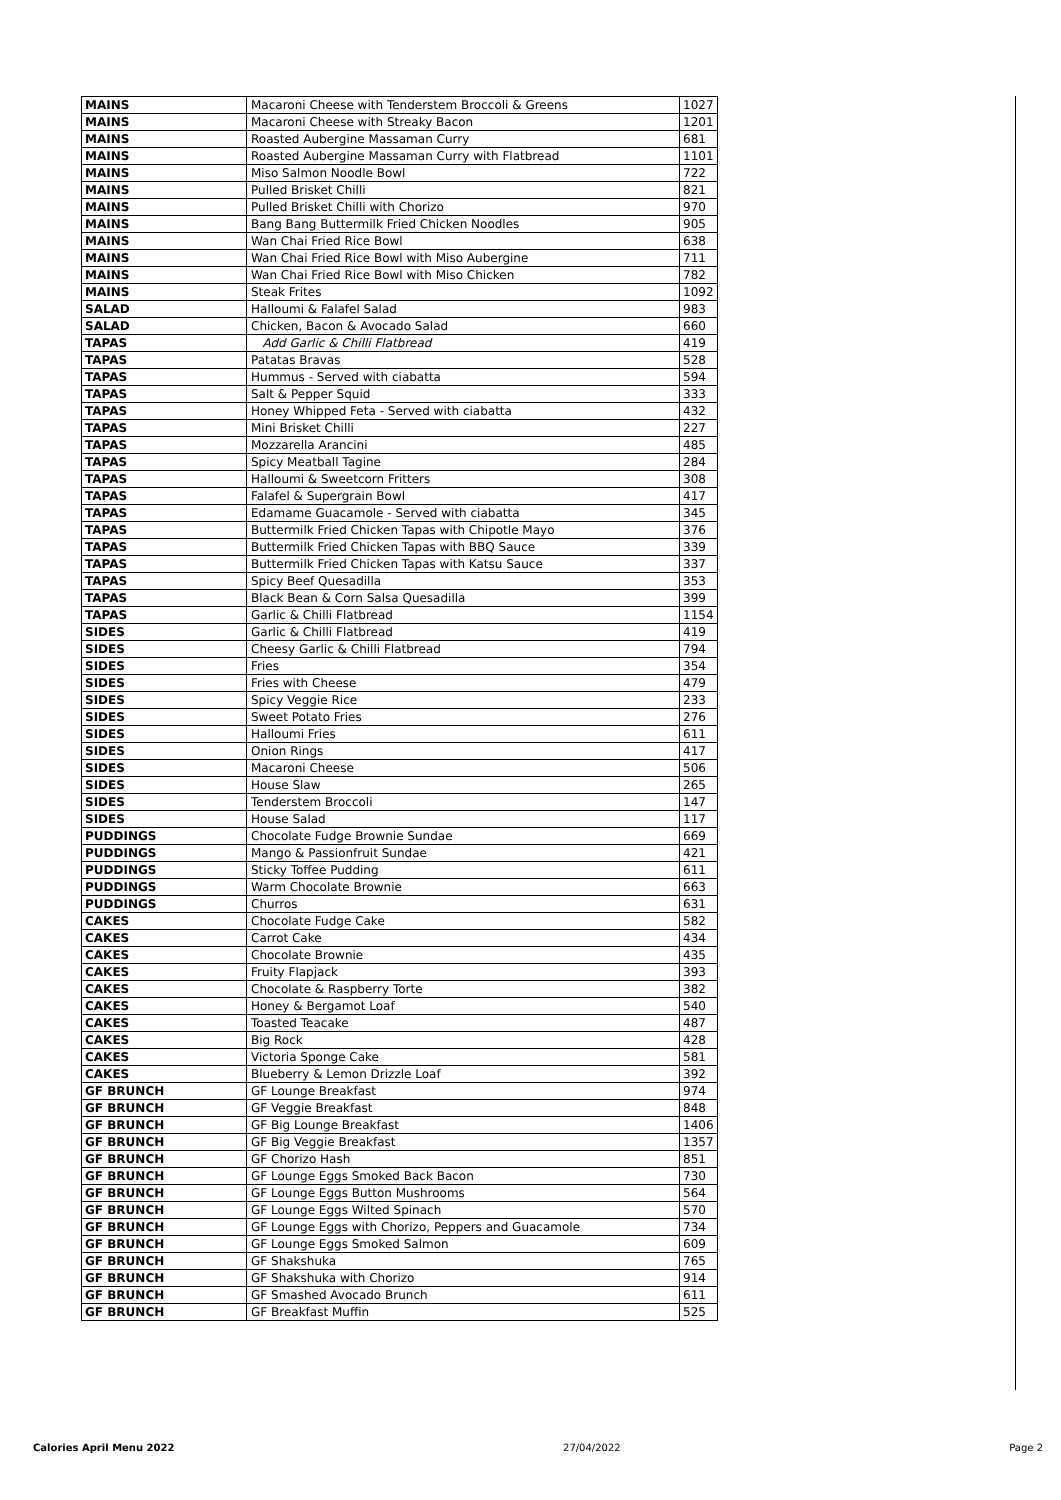| MAINS | Macaroni Cheese with Tenderstem Broccoli & Greens | 1027 |
| MAINS | Macaroni Cheese with Streaky Bacon | 1201 |
| MAINS | Roasted Aubergine Massaman Curry | 681 |
| MAINS | Roasted Aubergine Massaman Curry with Flatbread | 1101 |
| MAINS | Miso Salmon Noodle Bowl | 722 |
| MAINS | Pulled Brisket Chilli | 821 |
| MAINS | Pulled Brisket Chilli with Chorizo | 970 |
| MAINS | Bang Bang Buttermilk Fried Chicken Noodles | 905 |
| MAINS | Wan Chai Fried Rice Bowl | 638 |
| MAINS | Wan Chai Fried Rice Bowl with Miso Aubergine | 711 |
| MAINS | Wan Chai Fried Rice Bowl with Miso Chicken | 782 |
| MAINS | Steak Frites | 1092 |
| SALAD | Halloumi & Falafel Salad | 983 |
| SALAD | Chicken, Bacon & Avocado Salad | 660 |
| TAPAS | Add Garlic & Chilli Flatbread | 419 |
| TAPAS | Patatas Bravas | 528 |
| TAPAS | Hummus - Served with ciabatta | 594 |
| TAPAS | Salt & Pepper Squid | 333 |
| TAPAS | Honey Whipped Feta - Served with ciabatta | 432 |
| TAPAS | Mini Brisket Chilli | 227 |
| TAPAS | Mozzarella Arancini | 485 |
| TAPAS | Spicy Meatball Tagine | 284 |
| TAPAS | Halloumi & Sweetcorn Fritters | 308 |
| TAPAS | Falafel & Supergrain Bowl | 417 |
| TAPAS | Edamame Guacamole - Served with ciabatta | 345 |
| TAPAS | Buttermilk Fried Chicken Tapas with Chipotle Mayo | 376 |
| TAPAS | Buttermilk Fried Chicken Tapas with BBQ Sauce | 339 |
| TAPAS | Buttermilk Fried Chicken Tapas with Katsu Sauce | 337 |
| TAPAS | Spicy Beef Quesadilla | 353 |
| TAPAS | Black Bean & Corn Salsa Quesadilla | 399 |
| TAPAS | Garlic & Chilli Flatbread | 1154 |
| SIDES | Garlic & Chilli Flatbread | 419 |
| SIDES | Cheesy Garlic & Chilli Flatbread | 794 |
| SIDES | Fries | 354 |
| SIDES | Fries with Cheese | 479 |
| SIDES | Spicy Veggie Rice | 233 |
| SIDES | Sweet Potato Fries | 276 |
| SIDES | Halloumi Fries | 611 |
| SIDES | Onion Rings | 417 |
| SIDES | Macaroni Cheese | 506 |
| SIDES | House Slaw | 265 |
| SIDES | Tenderstem Broccoli | 147 |
| SIDES | House Salad | 117 |
| PUDDINGS | Chocolate Fudge Brownie Sundae | 669 |
| PUDDINGS | Mango & Passionfruit Sundae | 421 |
| PUDDINGS | Sticky Toffee Pudding | 611 |
| PUDDINGS | Warm Chocolate Brownie | 663 |
| PUDDINGS | Churros | 631 |
| CAKES | Chocolate Fudge Cake | 582 |
| CAKES | Carrot Cake | 434 |
| CAKES | Chocolate Brownie | 435 |
| CAKES | Fruity Flapjack | 393 |
| CAKES | Chocolate & Raspberry Torte | 382 |
| CAKES | Honey & Bergamot Loaf | 540 |
| CAKES | Toasted Teacake | 487 |
| CAKES | Big Rock | 428 |
| CAKES | Victoria Sponge Cake | 581 |
| CAKES | Blueberry & Lemon Drizzle Loaf | 392 |
| GF BRUNCH | GF Lounge Breakfast | 974 |
| GF BRUNCH | GF Veggie Breakfast | 848 |
| GF BRUNCH | GF Big Lounge Breakfast | 1406 |
| GF BRUNCH | GF Big Veggie Breakfast | 1357 |
| GF BRUNCH | GF Chorizo Hash | 851 |
| GF BRUNCH | GF Lounge Eggs Smoked Back Bacon | 730 |
| GF BRUNCH | GF Lounge Eggs Button Mushrooms | 564 |
| GF BRUNCH | GF Lounge Eggs Wilted Spinach | 570 |
| GF BRUNCH | GF Lounge Eggs with Chorizo, Peppers and Guacamole | 734 |
| GF BRUNCH | GF Lounge Eggs Smoked Salmon | 609 |
| GF BRUNCH | GF Shakshuka | 765 |
| GF BRUNCH | GF Shakshuka with Chorizo | 914 |
| GF BRUNCH | GF Smashed Avocado Brunch | 611 |
| GF BRUNCH | GF Breakfast Muffin | 525 |
Calories April Menu 2022 27/04/2022 Page 2